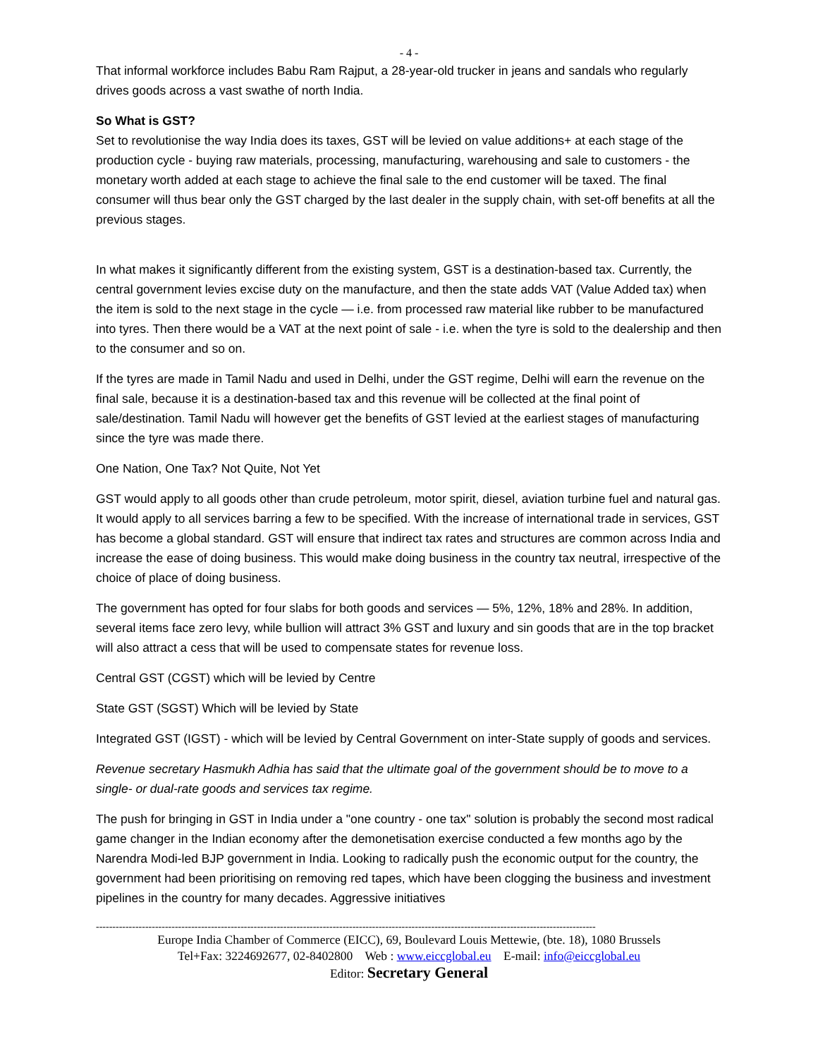- 4 -
That informal workforce includes Babu Ram Rajput, a 28-year-old trucker in jeans and sandals who regularly drives goods across a vast swathe of north India.
So What is GST?
Set to revolutionise the way India does its taxes, GST will be levied on value additions+ at each stage of the production cycle - buying raw materials, processing, manufacturing, warehousing and sale to customers - the monetary worth added at each stage to achieve the final sale to the end customer will be taxed. The final consumer will thus bear only the GST charged by the last dealer in the supply chain, with set-off benefits at all the previous stages.
In what makes it significantly different from the existing system, GST is a destination-based tax. Currently, the central government levies excise duty on the manufacture, and then the state adds VAT (Value Added tax) when the item is sold to the next stage in the cycle — i.e. from processed raw material like rubber to be manufactured into tyres. Then there would be a VAT at the next point of sale - i.e. when the tyre is sold to the dealership and then to the consumer and so on.
If the tyres are made in Tamil Nadu and used in Delhi, under the GST regime, Delhi will earn the revenue on the final sale, because it is a destination-based tax and this revenue will be collected at the final point of sale/destination. Tamil Nadu will however get the benefits of GST levied at the earliest stages of manufacturing since the tyre was made there.
One Nation, One Tax? Not Quite, Not Yet
GST would apply to all goods other than crude petroleum, motor spirit, diesel, aviation turbine fuel and natural gas. It would apply to all services barring a few to be specified. With the increase of international trade in services, GST has become a global standard. GST will ensure that indirect tax rates and structures are common across India and increase the ease of doing business. This would make doing business in the country tax neutral, irrespective of the choice of place of doing business.
The government has opted for four slabs for both goods and services — 5%, 12%, 18% and 28%. In addition, several items face zero levy, while bullion will attract 3% GST and luxury and sin goods that are in the top bracket will also attract a cess that will be used to compensate states for revenue loss.
Central GST (CGST) which will be levied by Centre
State GST (SGST) Which will be levied by State
Integrated GST (IGST) - which will be levied by Central Government on inter-State supply of goods and services.
Revenue secretary Hasmukh Adhia has said that the ultimate goal of the government should be to move to a single- or dual-rate goods and services tax regime.
The push for bringing in GST in India under a "one country - one tax" solution is probably the second most radical game changer in the Indian economy after the demonetisation exercise conducted a few months ago by the Narendra Modi-led BJP government in India. Looking to radically push the economic output for the country, the government had been prioritising on removing red tapes, which have been clogging the business and investment pipelines in the country for many decades. Aggressive initiatives
--------------------------------------------------------------------------------------------------------------------------------------------------------
Europe India Chamber of Commerce (EICC), 69, Boulevard Louis Mettewie, (bte. 18), 1080 Brussels
Tel+Fax: 3224692677, 02-8402800 Web : www.eiccglobal.eu E-mail: info@eiccglobal.eu
Editor: Secretary General